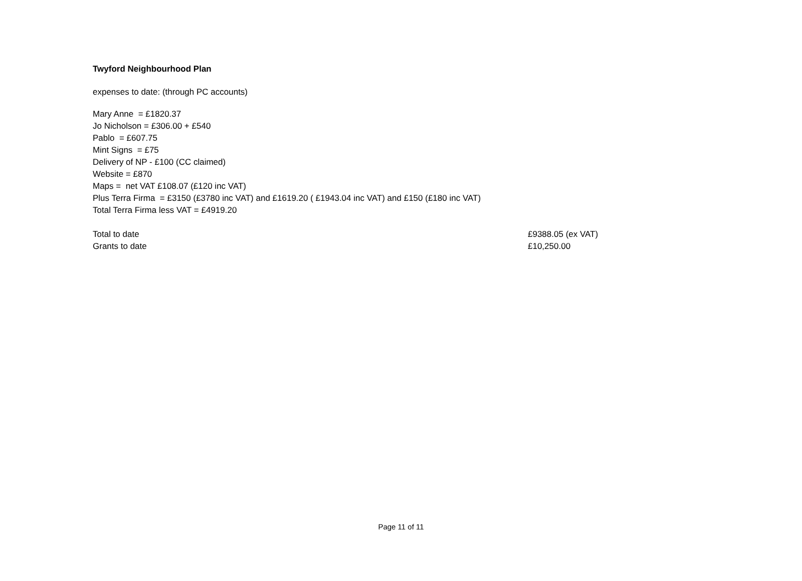Twyford Neighbourhood Plan
expenses to date: (through PC accounts)
Mary Anne = £1820.37
Jo Nicholson = £306.00 + £540
Pablo = £607.75
Mint Signs = £75
Delivery of NP - £100 (CC claimed)
Website = £870
Maps = net VAT £108.07 (£120 inc VAT)
Plus Terra Firma = £3150 (£3780 inc VAT) and £1619.20 ( £1943.04 inc VAT) and £150 (£180 inc VAT)
Total Terra Firma less VAT = £4919.20
| Total to date | £9388.05 (ex VAT) |
| Grants to date | £10,250.00 |
Page 11 of 11